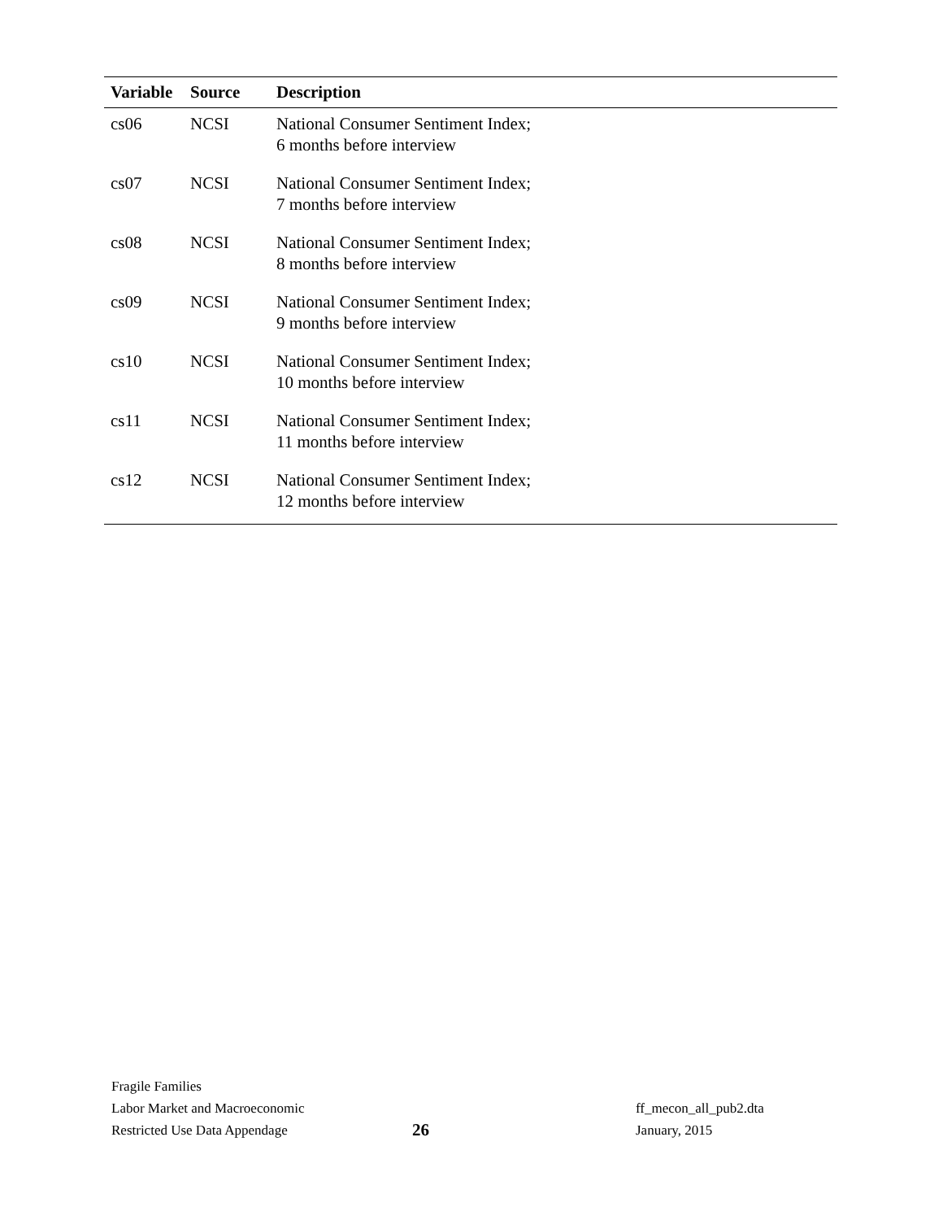| Variable | Source | Description |
| --- | --- | --- |
| cs06 | NCSI | National Consumer Sentiment Index; 6 months before interview |
| cs07 | NCSI | National Consumer Sentiment Index; 7 months before interview |
| cs08 | NCSI | National Consumer Sentiment Index; 8 months before interview |
| cs09 | NCSI | National Consumer Sentiment Index; 9 months before interview |
| cs10 | NCSI | National Consumer Sentiment Index; 10 months before interview |
| cs11 | NCSI | National Consumer Sentiment Index; 11 months before interview |
| cs12 | NCSI | National Consumer Sentiment Index; 12 months before interview |
Fragile Families
Labor Market and Macroeconomic ff_mecon_all_pub2.dta
Restricted Use Data Appendage 26 January, 2015